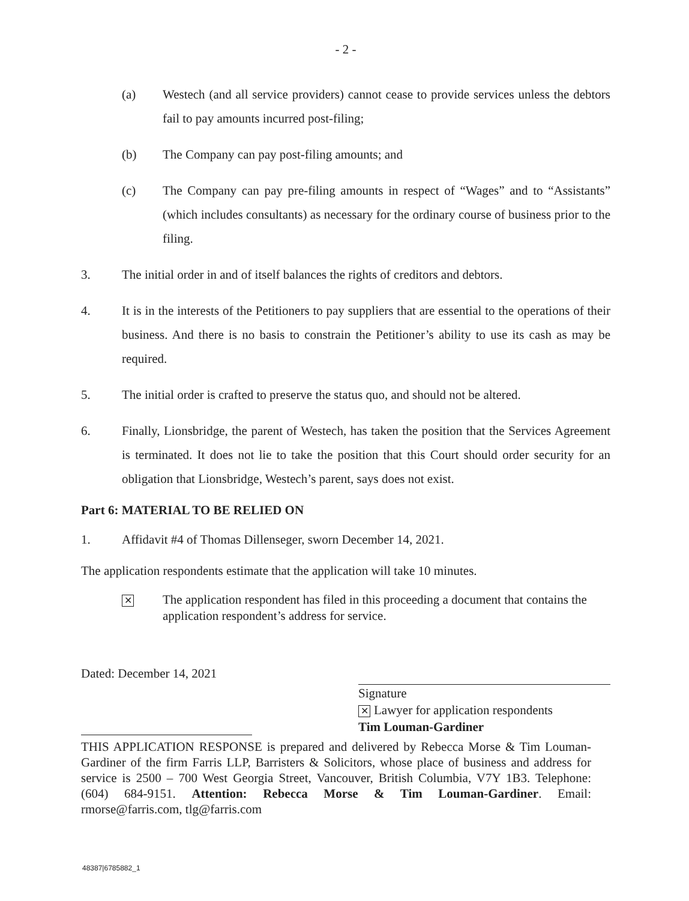- 2 -
(a) Westech (and all service providers) cannot cease to provide services unless the debtors fail to pay amounts incurred post-filing;
(b) The Company can pay post-filing amounts; and
(c) The Company can pay pre-filing amounts in respect of “Wages” and to “Assistants” (which includes consultants) as necessary for the ordinary course of business prior to the filing.
3. The initial order in and of itself balances the rights of creditors and debtors.
4. It is in the interests of the Petitioners to pay suppliers that are essential to the operations of their business. And there is no basis to constrain the Petitioner’s ability to use its cash as may be required.
5. The initial order is crafted to preserve the status quo, and should not be altered.
6. Finally, Lionsbridge, the parent of Westech, has taken the position that the Services Agreement is terminated. It does not lie to take the position that this Court should order security for an obligation that Lionsbridge, Westech’s parent, says does not exist.
Part 6: MATERIAL TO BE RELIED ON
1. Affidavit #4 of Thomas Dillenseger, sworn December 14, 2021.
The application respondents estimate that the application will take 10 minutes.
✕ The application respondent has filed in this proceeding a document that contains the application respondent’s address for service.
Dated: December 14, 2021
Signature
✕ Lawyer for application respondents
Tim Louman-Gardiner
THIS APPLICATION RESPONSE is prepared and delivered by Rebecca Morse & Tim Louman-Gardiner of the firm Farris LLP, Barristers & Solicitors, whose place of business and address for service is 2500 – 700 West Georgia Street, Vancouver, British Columbia, V7Y 1B3. Telephone: (604) 684-9151. Attention: Rebecca Morse & Tim Louman-Gardiner. Email: rmorse@farris.com, tlg@farris.com
48387|6785882_1